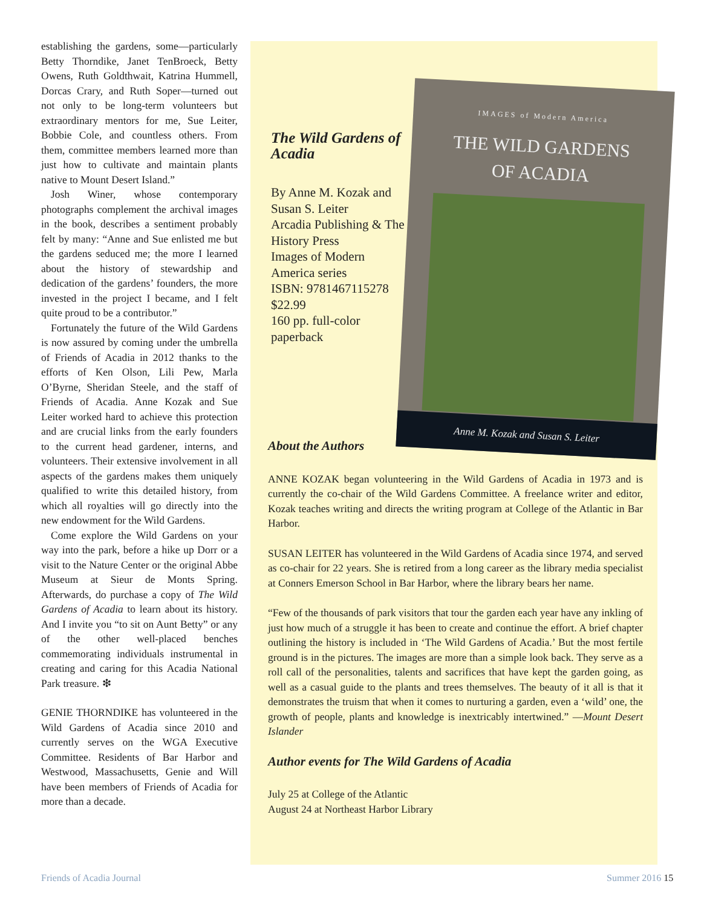establishing the gardens, some—particularly Betty Thorndike, Janet TenBroeck, Betty Owens, Ruth Goldthwait, Katrina Hummell, Dorcas Crary, and Ruth Soper—turned out not only to be long-term volunteers but extraordinary mentors for me, Sue Leiter, Bobbie Cole, and countless others. From them, committee members learned more than just how to cultivate and maintain plants native to Mount Desert Island.”
Josh Winer, whose contemporary photographs complement the archival images in the book, describes a sentiment probably felt by many: “Anne and Sue enlisted me but the gardens seduced me; the more I learned about the history of stewardship and dedication of the gardens’ founders, the more invested in the project I became, and I felt quite proud to be a contributor.”
Fortunately the future of the Wild Gardens is now assured by coming under the umbrella of Friends of Acadia in 2012 thanks to the efforts of Ken Olson, Lili Pew, Marla O’Byrne, Sheridan Steele, and the staff of Friends of Acadia. Anne Kozak and Sue Leiter worked hard to achieve this protection and are crucial links from the early founders to the current head gardener, interns, and volunteers. Their extensive involvement in all aspects of the gardens makes them uniquely qualified to write this detailed history, from which all royalties will go directly into the new endowment for the Wild Gardens.
Come explore the Wild Gardens on your way into the park, before a hike up Dorr or a visit to the Nature Center or the original Abbe Museum at Sieur de Monts Spring. Afterwards, do purchase a copy of The Wild Gardens of Acadia to learn about its history. And I invite you “to sit on Aunt Betty” or any of the other well-placed benches commemorating individuals instrumental in creating and caring for this Acadia National Park treasure. ❇
GENIE THORNDIKE has volunteered in the Wild Gardens of Acadia since 2010 and currently serves on the WGA Executive Committee. Residents of Bar Harbor and Westwood, Massachusetts, Genie and Will have been members of Friends of Acadia for more than a decade.
The Wild Gardens of Acadia
By Anne M. Kozak and Susan S. Leiter
Arcadia Publishing & The History Press
Images of Modern America series
ISBN: 9781467115278
$22.99
160 pp. full-color paperback
IMAGES of Modern America
THE WILD GARDENS
OF ACADIA
Anne M. Kozak and Susan S. Leiter
About the Authors
ANNE KOZAK began volunteering in the Wild Gardens of Acadia in 1973 and is currently the co-chair of the Wild Gardens Committee. A freelance writer and editor, Kozak teaches writing and directs the writing program at College of the Atlantic in Bar Harbor.
SUSAN LEITER has volunteered in the Wild Gardens of Acadia since 1974, and served as co-chair for 22 years. She is retired from a long career as the library media specialist at Conners Emerson School in Bar Harbor, where the library bears her name.
“Few of the thousands of park visitors that tour the garden each year have any inkling of just how much of a struggle it has been to create and continue the effort. A brief chapter outlining the history is included in ‘The Wild Gardens of Acadia.’ But the most fertile ground is in the pictures. The images are more than a simple look back. They serve as a roll call of the personalities, talents and sacrifices that have kept the garden going, as well as a casual guide to the plants and trees themselves. The beauty of it all is that it demonstrates the truism that when it comes to nurturing a garden, even a ‘wild’ one, the growth of people, plants and knowledge is inextricably intertwined.” —Mount Desert Islander
Author events for The Wild Gardens of Acadia
July 25 at College of the Atlantic
August 24 at Northeast Harbor Library
Friends of Acadia Journal Summer 2016 15